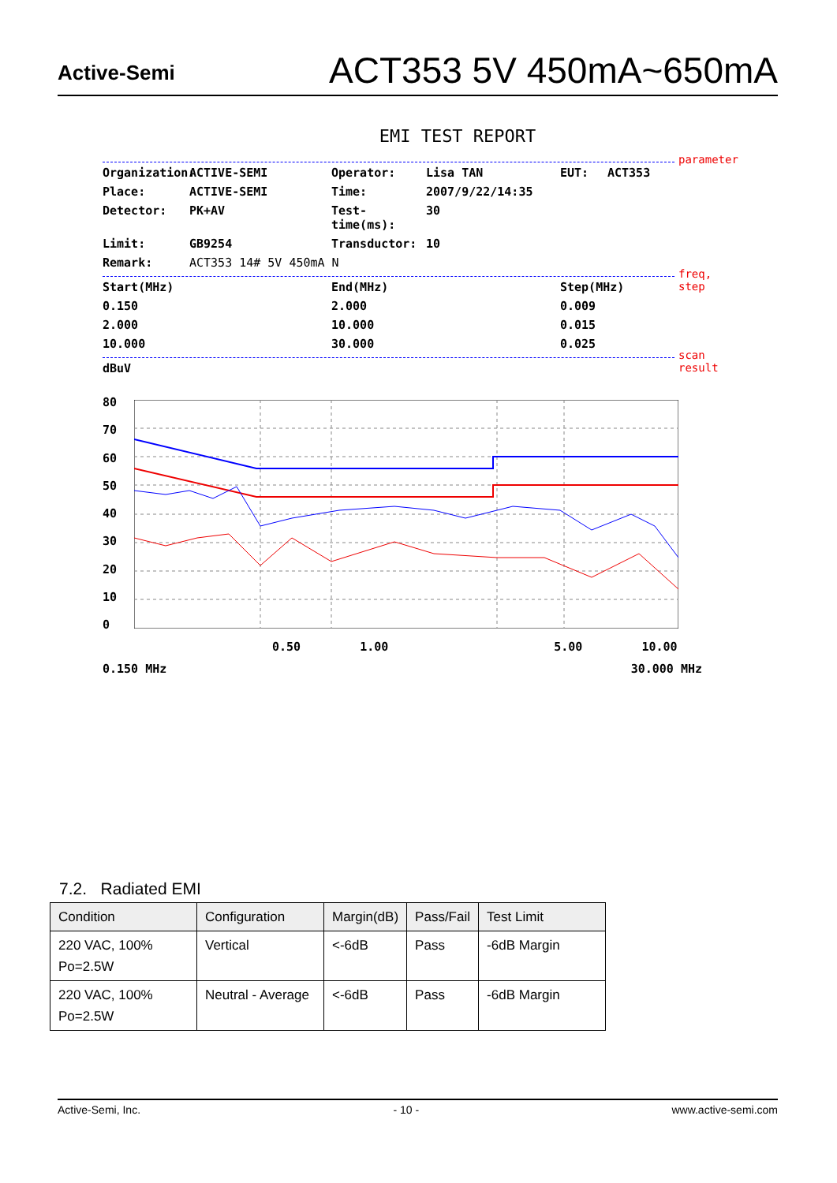Active-Semi
ACT353 5V 450mA~650mA
EMI TEST REPORT
parameter
Organization:
ACTIVE-SEMI
Operator:
Lisa TAN
EUT:
ACT353
Place:
ACTIVE-SEMI
Time:
2007/9/22/14:35
Detector:
PK+AV
Test-time(ms):
30
Limit:
GB9254
Transductor:
10
Remark:
ACT353 14# 5V 450mA N
freq, step
Start(MHz)
End(MHz)
Step(MHz)
0.150
2.000
0.009
2.000
10.000
0.015
10.000
30.000
0.025
scan result
dBuV
80
70
60
50
40
30
20
10
0
0.50 1.00 5.00 10.00
0.150 MHz 30.000 MHz
7.2. Radiated EMI
| Condition | Configuration | Margin(dB) | Pass/Fail | Test Limit |
| --- | --- | --- | --- | --- |
| 220 VAC, 100% Po=2.5W | Vertical | <-6dB | Pass | -6dB Margin |
| 220 VAC, 100% Po=2.5W | Neutral - Average | <-6dB | Pass | -6dB Margin |
Active-Semi, Inc. - 10 - www.active-semi.com